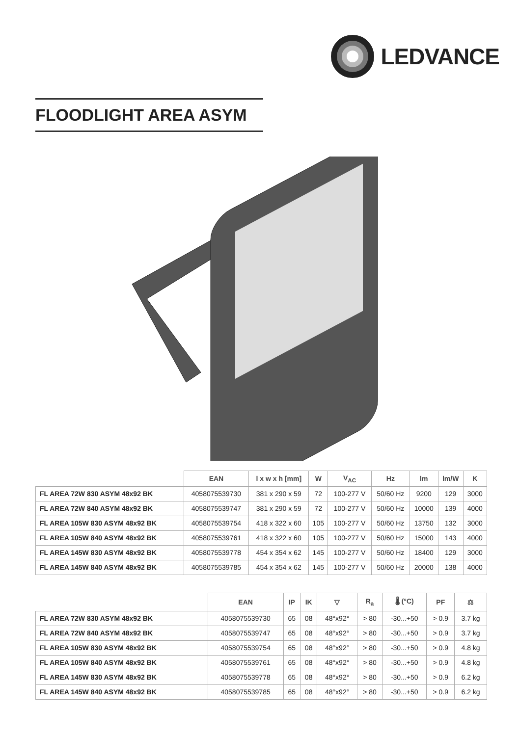LEDVANCE
FLOODLIGHT AREA ASYM
| | EAN | l x w x h [mm] | W | V<sub>AC</sub> | Hz | lm | lm/W | K |
| --- | --- | --- | --- | --- | --- | --- | --- | --- |
| FL AREA 72W 830 ASYM 48x92 BK | 4058075539730 | 381 x 290 x 59 | 72 | 100-277 V | 50/60 Hz | 9200 | 129 | 3000 |
| FL AREA 72W 840 ASYM 48x92 BK | 4058075539747 | 381 x 290 x 59 | 72 | 100-277 V | 50/60 Hz | 10000 | 139 | 4000 |
| FL AREA 105W 830 ASYM 48x92 BK | 4058075539754 | 418 x 322 x 60 | 105 | 100-277 V | 50/60 Hz | 13750 | 132 | 3000 |
| FL AREA 105W 840 ASYM 48x92 BK | 4058075539761 | 418 x 322 x 60 | 105 | 100-277 V | 50/60 Hz | 15000 | 143 | 4000 |
| FL AREA 145W 830 ASYM 48x92 BK | 4058075539778 | 454 x 354 x 62 | 145 | 100-277 V | 50/60 Hz | 18400 | 129 | 3000 |
| FL AREA 145W 840 ASYM 48x92 BK | 4058075539785 | 454 x 354 x 62 | 145 | 100-277 V | 50/60 Hz | 20000 | 138 | 4000 |
| | EAN | IP | IK | ▽ | R<sub>a</sub> | 🌡 (°C) | PF | ⚖ |
| --- | --- | --- | --- | --- | --- | --- | --- | --- |
| FL AREA 72W 830 ASYM 48x92 BK | 4058075539730 | 65 | 08 | 48°x92° | > 80 | -30...+50 | > 0.9 | 3.7 kg |
| FL AREA 72W 840 ASYM 48x92 BK | 4058075539747 | 65 | 08 | 48°x92° | > 80 | -30...+50 | > 0.9 | 3.7 kg |
| FL AREA 105W 830 ASYM 48x92 BK | 4058075539754 | 65 | 08 | 48°x92° | > 80 | -30...+50 | > 0.9 | 4.8 kg |
| FL AREA 105W 840 ASYM 48x92 BK | 4058075539761 | 65 | 08 | 48°x92° | > 80 | -30...+50 | > 0.9 | 4.8 kg |
| FL AREA 145W 830 ASYM 48x92 BK | 4058075539778 | 65 | 08 | 48°x92° | > 80 | -30...+50 | > 0.9 | 6.2 kg |
| FL AREA 145W 840 ASYM 48x92 BK | 4058075539785 | 65 | 08 | 48°x92° | > 80 | -30...+50 | > 0.9 | 6.2 kg |